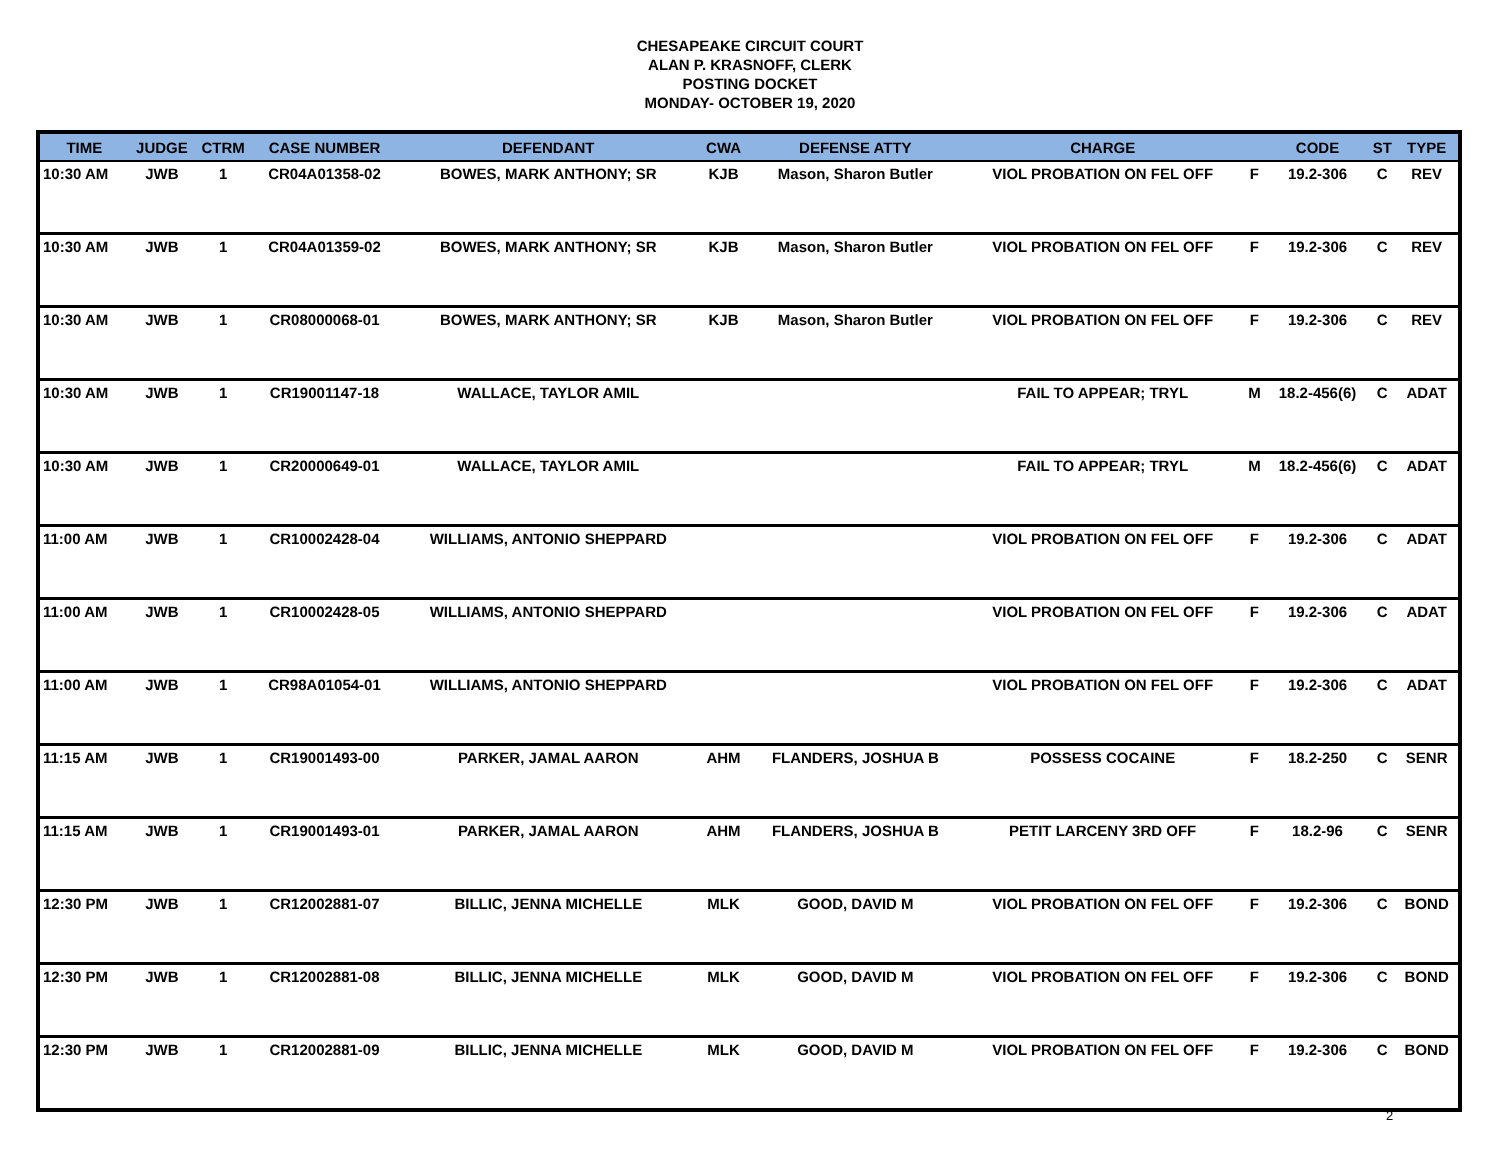CHESAPEAKE CIRCUIT COURT
ALAN P. KRASNOFF, CLERK
POSTING DOCKET
MONDAY- OCTOBER 19, 2020
| TIME | JUDGE | CTRM | CASE NUMBER | DEFENDANT | CWA | DEFENSE ATTY | CHARGE | | CODE | ST | TYPE |
| --- | --- | --- | --- | --- | --- | --- | --- | --- | --- | --- | --- |
| 10:30 AM | JWB | 1 | CR04A01358-02 | BOWES, MARK ANTHONY; SR | KJB | Mason, Sharon Butler | VIOL PROBATION ON FEL OFF | F | 19.2-306 | C | REV |
| 10:30 AM | JWB | 1 | CR04A01359-02 | BOWES, MARK ANTHONY; SR | KJB | Mason, Sharon Butler | VIOL PROBATION ON FEL OFF | F | 19.2-306 | C | REV |
| 10:30 AM | JWB | 1 | CR08000068-01 | BOWES, MARK ANTHONY; SR | KJB | Mason, Sharon Butler | VIOL PROBATION ON FEL OFF | F | 19.2-306 | C | REV |
| 10:30 AM | JWB | 1 | CR19001147-18 | WALLACE, TAYLOR AMIL | | | FAIL TO APPEAR; TRYL | M | 18.2-456(6) | C | ADAT |
| 10:30 AM | JWB | 1 | CR20000649-01 | WALLACE, TAYLOR AMIL | | | FAIL TO APPEAR; TRYL | M | 18.2-456(6) | C | ADAT |
| 11:00 AM | JWB | 1 | CR10002428-04 | WILLIAMS, ANTONIO SHEPPARD | | | VIOL PROBATION ON FEL OFF | F | 19.2-306 | C | ADAT |
| 11:00 AM | JWB | 1 | CR10002428-05 | WILLIAMS, ANTONIO SHEPPARD | | | VIOL PROBATION ON FEL OFF | F | 19.2-306 | C | ADAT |
| 11:00 AM | JWB | 1 | CR98A01054-01 | WILLIAMS, ANTONIO SHEPPARD | | | VIOL PROBATION ON FEL OFF | F | 19.2-306 | C | ADAT |
| 11:15 AM | JWB | 1 | CR19001493-00 | PARKER, JAMAL AARON | AHM | FLANDERS, JOSHUA B | POSSESS COCAINE | F | 18.2-250 | C | SENR |
| 11:15 AM | JWB | 1 | CR19001493-01 | PARKER, JAMAL AARON | AHM | FLANDERS, JOSHUA B | PETIT LARCENY 3RD OFF | F | 18.2-96 | C | SENR |
| 12:30 PM | JWB | 1 | CR12002881-07 | BILLIC, JENNA MICHELLE | MLK | GOOD, DAVID M | VIOL PROBATION ON FEL OFF | F | 19.2-306 | C | BOND |
| 12:30 PM | JWB | 1 | CR12002881-08 | BILLIC, JENNA MICHELLE | MLK | GOOD, DAVID M | VIOL PROBATION ON FEL OFF | F | 19.2-306 | C | BOND |
| 12:30 PM | JWB | 1 | CR12002881-09 | BILLIC, JENNA MICHELLE | MLK | GOOD, DAVID M | VIOL PROBATION ON FEL OFF | F | 19.2-306 | C | BOND |
2